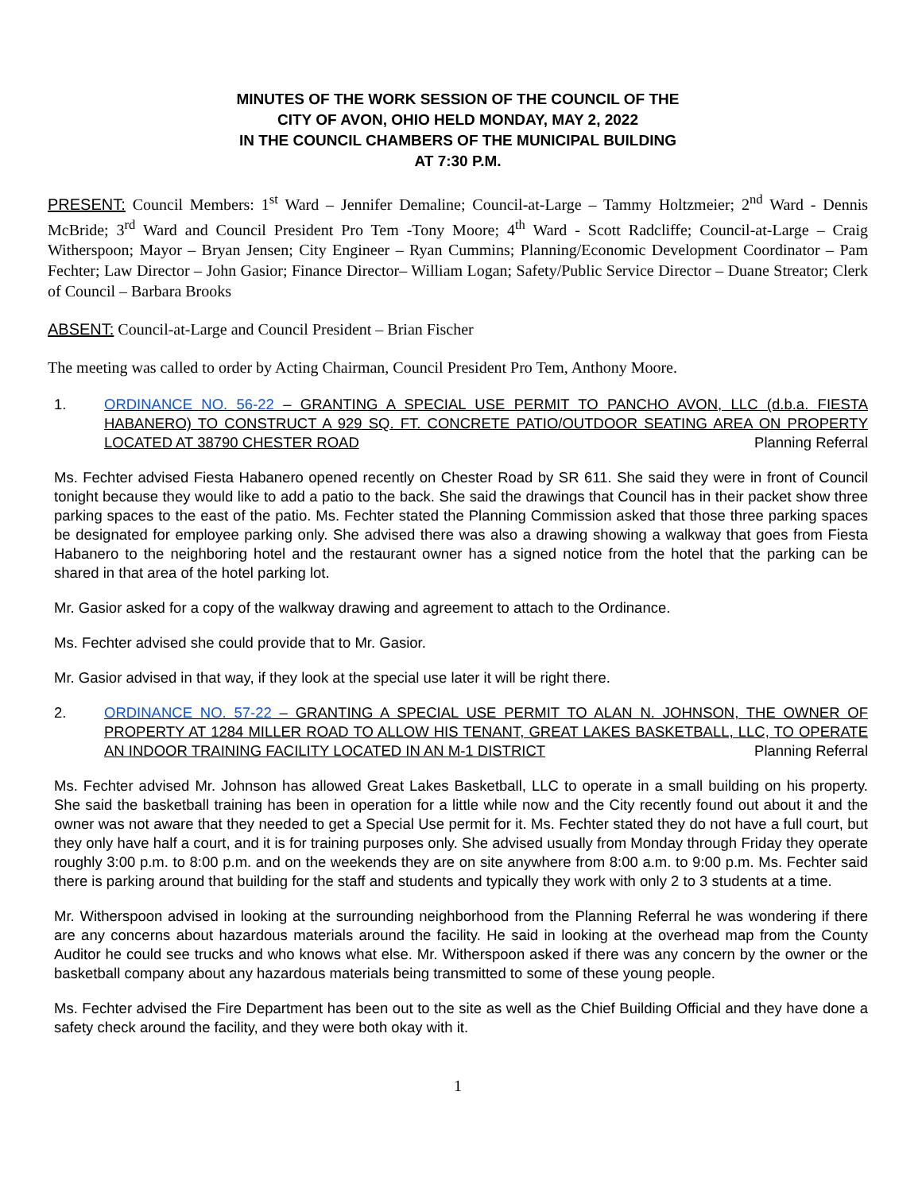MINUTES OF THE WORK SESSION OF THE COUNCIL OF THE
CITY OF AVON, OHIO HELD MONDAY, MAY 2, 2022
IN THE COUNCIL CHAMBERS OF THE MUNICIPAL BUILDING
AT 7:30 P.M.
PRESENT: Council Members: 1<sup>st</sup> Ward – Jennifer Demaline; Council-at-Large – Tammy Holtzmeier; 2<sup>nd</sup> Ward - Dennis McBride; 3<sup>rd</sup> Ward and Council President Pro Tem -Tony Moore; 4<sup>th</sup> Ward - Scott Radcliffe; Council-at-Large – Craig Witherspoon; Mayor – Bryan Jensen; City Engineer – Ryan Cummins; Planning/Economic Development Coordinator – Pam Fechter; Law Director – John Gasior; Finance Director– William Logan; Safety/Public Service Director – Duane Streator; Clerk of Council – Barbara Brooks
ABSENT: Council-at-Large and Council President – Brian Fischer
The meeting was called to order by Acting Chairman, Council President Pro Tem, Anthony Moore.
1. ORDINANCE NO. 56-22 – GRANTING A SPECIAL USE PERMIT TO PANCHO AVON, LLC (d.b.a. FIESTA HABANERO) TO CONSTRUCT A 929 SQ. FT. CONCRETE PATIO/OUTDOOR SEATING AREA ON PROPERTY LOCATED AT 38790 CHESTER ROAD Planning Referral
Ms. Fechter advised Fiesta Habanero opened recently on Chester Road by SR 611. She said they were in front of Council tonight because they would like to add a patio to the back. She said the drawings that Council has in their packet show three parking spaces to the east of the patio. Ms. Fechter stated the Planning Commission asked that those three parking spaces be designated for employee parking only. She advised there was also a drawing showing a walkway that goes from Fiesta Habanero to the neighboring hotel and the restaurant owner has a signed notice from the hotel that the parking can be shared in that area of the hotel parking lot.
Mr. Gasior asked for a copy of the walkway drawing and agreement to attach to the Ordinance.
Ms. Fechter advised she could provide that to Mr. Gasior.
Mr. Gasior advised in that way, if they look at the special use later it will be right there.
2. ORDINANCE NO. 57-22 – GRANTING A SPECIAL USE PERMIT TO ALAN N. JOHNSON, THE OWNER OF PROPERTY AT 1284 MILLER ROAD TO ALLOW HIS TENANT, GREAT LAKES BASKETBALL, LLC, TO OPERATE AN INDOOR TRAINING FACILITY LOCATED IN AN M-1 DISTRICT Planning Referral
Ms. Fechter advised Mr. Johnson has allowed Great Lakes Basketball, LLC to operate in a small building on his property. She said the basketball training has been in operation for a little while now and the City recently found out about it and the owner was not aware that they needed to get a Special Use permit for it. Ms. Fechter stated they do not have a full court, but they only have half a court, and it is for training purposes only. She advised usually from Monday through Friday they operate roughly 3:00 p.m. to 8:00 p.m. and on the weekends they are on site anywhere from 8:00 a.m. to 9:00 p.m. Ms. Fechter said there is parking around that building for the staff and students and typically they work with only 2 to 3 students at a time.
Mr. Witherspoon advised in looking at the surrounding neighborhood from the Planning Referral he was wondering if there are any concerns about hazardous materials around the facility. He said in looking at the overhead map from the County Auditor he could see trucks and who knows what else. Mr. Witherspoon asked if there was any concern by the owner or the basketball company about any hazardous materials being transmitted to some of these young people.
Ms. Fechter advised the Fire Department has been out to the site as well as the Chief Building Official and they have done a safety check around the facility, and they were both okay with it.
1